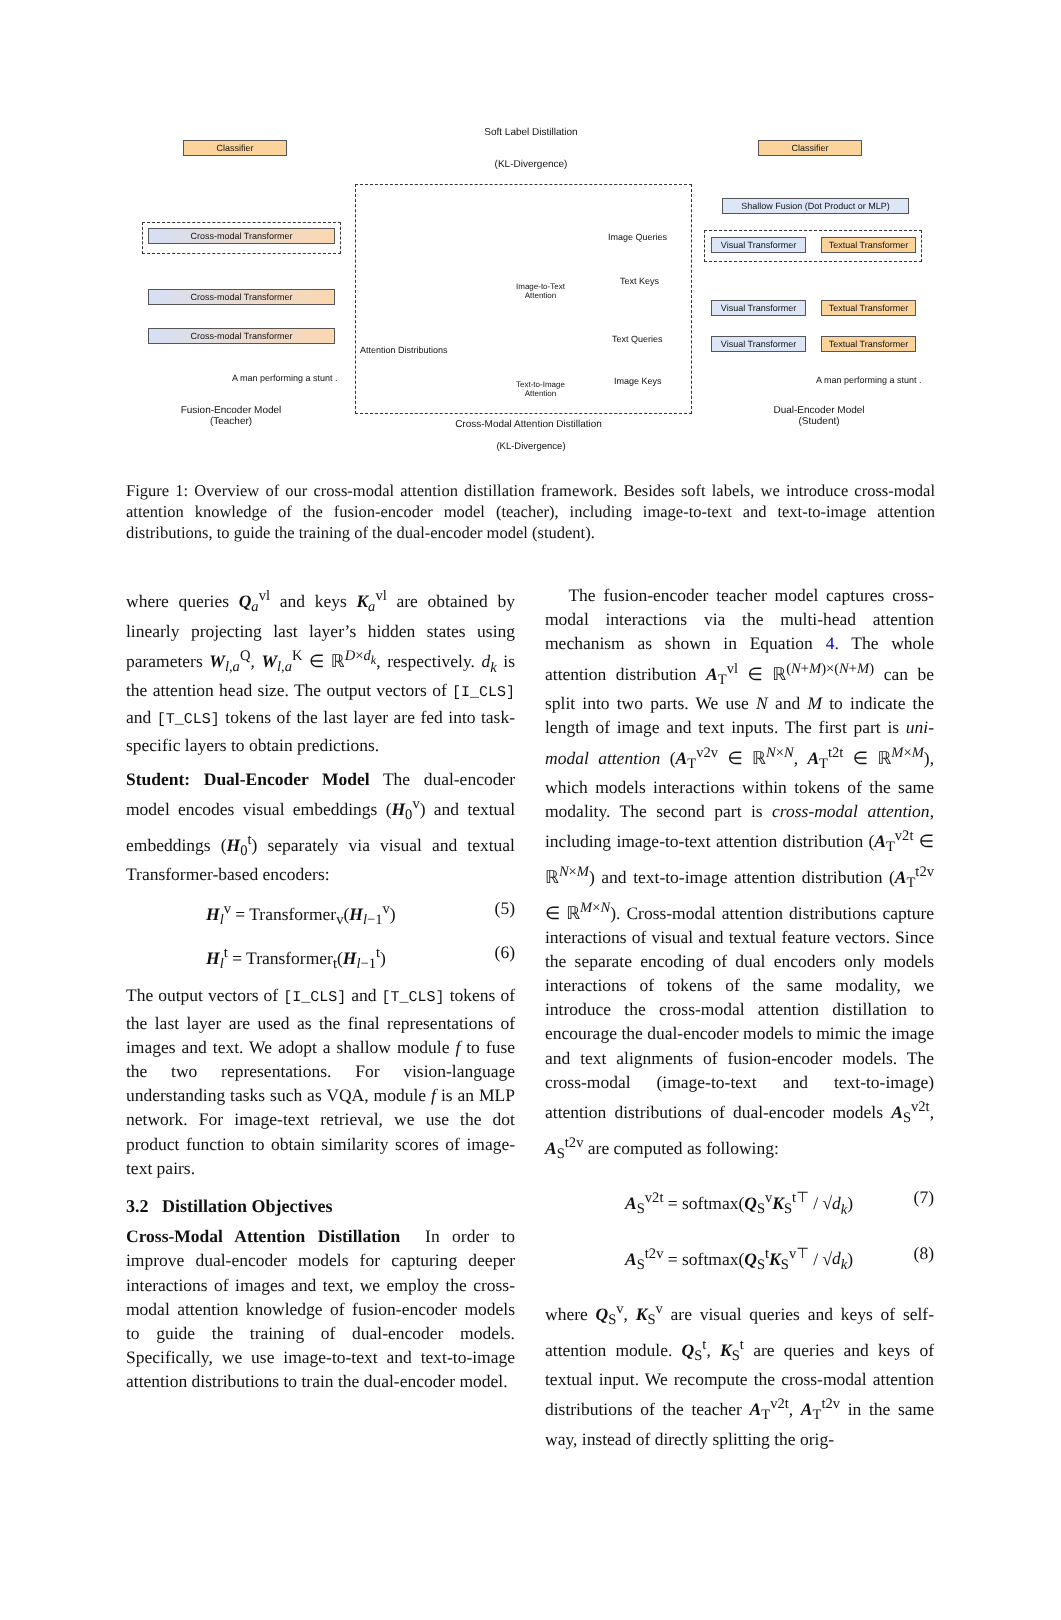Soft Label Distillation
(KL-Divergence)
Classifier Classifier
Cross-modal Transformer
Cross-modal Transformer
Cross-modal Transformer
A man performing a stunt .
Fusion-Encoder Model
(Teacher)
Attention Distributions
Image-to-Text
Attention
Text-to-Image
Attention
Image Queries
Text Keys
Text Queries
Image Keys
Cross-Modal Attention Distillation
(KL-Divergence)
Shallow Fusion (Dot Product or MLP)
Visual Transformer
Textual Transformer
Visual Transformer
Textual Transformer
Visual Transformer
Textual Transformer
A man performing a stunt .
Dual-Encoder Model
(Student)
Figure 1: Overview of our cross-modal attention distillation framework. Besides soft labels, we introduce cross-modal attention knowledge of the fusion-encoder model (teacher), including image-to-text and text-to-image attention distributions, to guide the training of the dual-encoder model (student).
where queries Q<sub>a</sub><sup>vl</sup> and keys K<sub>a</sub><sup>vl</sup> are obtained by linearly projecting last layer’s hidden states using parameters W<sub>l,a</sub><sup>Q</sup>, W<sub>l,a</sub><sup>K</sup> ∈ ℝ<sup>D×d<sub>k</sub></sup>, respectively. d<sub>k</sub> is the attention head size. The output vectors of [I_CLS] and [T_CLS] tokens of the last layer are fed into task-specific layers to obtain predictions.
Student: Dual-Encoder Model The dual-encoder model encodes visual embeddings (H<sub>0</sub><sup>v</sup>) and textual embeddings (H<sub>0</sub><sup>t</sup>) separately via visual and textual Transformer-based encoders:
H<sub>l</sub><sup>v</sup> = Transformer<sub>v</sub>(H<sub>l−1</sub><sup>v</sup>) (5)
H<sub>l</sub><sup>t</sup> = Transformer<sub>t</sub>(H<sub>l−1</sub><sup>t</sup>) (6)
The output vectors of [I_CLS] and [T_CLS] tokens of the last layer are used as the final representations of images and text. We adopt a shallow module f to fuse the two representations. For vision-language understanding tasks such as VQA, module f is an MLP network. For image-text retrieval, we use the dot product function to obtain similarity scores of image-text pairs.
3.2 Distillation Objectives
Cross-Modal Attention Distillation In order to improve dual-encoder models for capturing deeper interactions of images and text, we employ the cross-modal attention knowledge of fusion-encoder models to guide the training of dual-encoder models. Specifically, we use image-to-text and text-to-image attention distributions to train the dual-encoder model.
The fusion-encoder teacher model captures cross-modal interactions via the multi-head attention mechanism as shown in Equation 4. The whole attention distribution A<sub>T</sub><sup>vl</sup> ∈ ℝ<sup>(N+M)×(N+M)</sup> can be split into two parts. We use N and M to indicate the length of image and text inputs. The first part is uni-modal attention (A<sub>T</sub><sup>v2v</sup> ∈ ℝ<sup>N×N</sup>, A<sub>T</sub><sup>t2t</sup> ∈ ℝ<sup>M×M</sup>), which models interactions within tokens of the same modality. The second part is cross-modal attention, including image-to-text attention distribution (A<sub>T</sub><sup>v2t</sup> ∈ ℝ<sup>N×M</sup>) and text-to-image attention distribution (A<sub>T</sub><sup>t2v</sup> ∈ ℝ<sup>M×N</sup>). Cross-modal attention distributions capture interactions of visual and textual feature vectors. Since the separate encoding of dual encoders only models interactions of tokens of the same modality, we introduce the cross-modal attention distillation to encourage the dual-encoder models to mimic the image and text alignments of fusion-encoder models. The cross-modal (image-to-text and text-to-image) attention distributions of dual-encoder models A<sub>S</sub><sup>v2t</sup>, A<sub>S</sub><sup>t2v</sup> are computed as following:
A<sub>S</sub><sup>v2t</sup> = softmax(Q<sub>S</sub><sup>v</sup>K<sub>S</sub><sup>t⊤</sup> / √d<sub>k</sub>) (7)
A<sub>S</sub><sup>t2v</sup> = softmax(Q<sub>S</sub><sup>t</sup>K<sub>S</sub><sup>v⊤</sup> / √d<sub>k</sub>) (8)
where Q<sub>S</sub><sup>v</sup>, K<sub>S</sub><sup>v</sup> are visual queries and keys of self-attention module. Q<sub>S</sub><sup>t</sup>, K<sub>S</sub><sup>t</sup> are queries and keys of textual input. We recompute the cross-modal attention distributions of the teacher A<sub>T</sub><sup>v2t</sup>, A<sub>T</sub><sup>t2v</sup> in the same way, instead of directly splitting the orig-